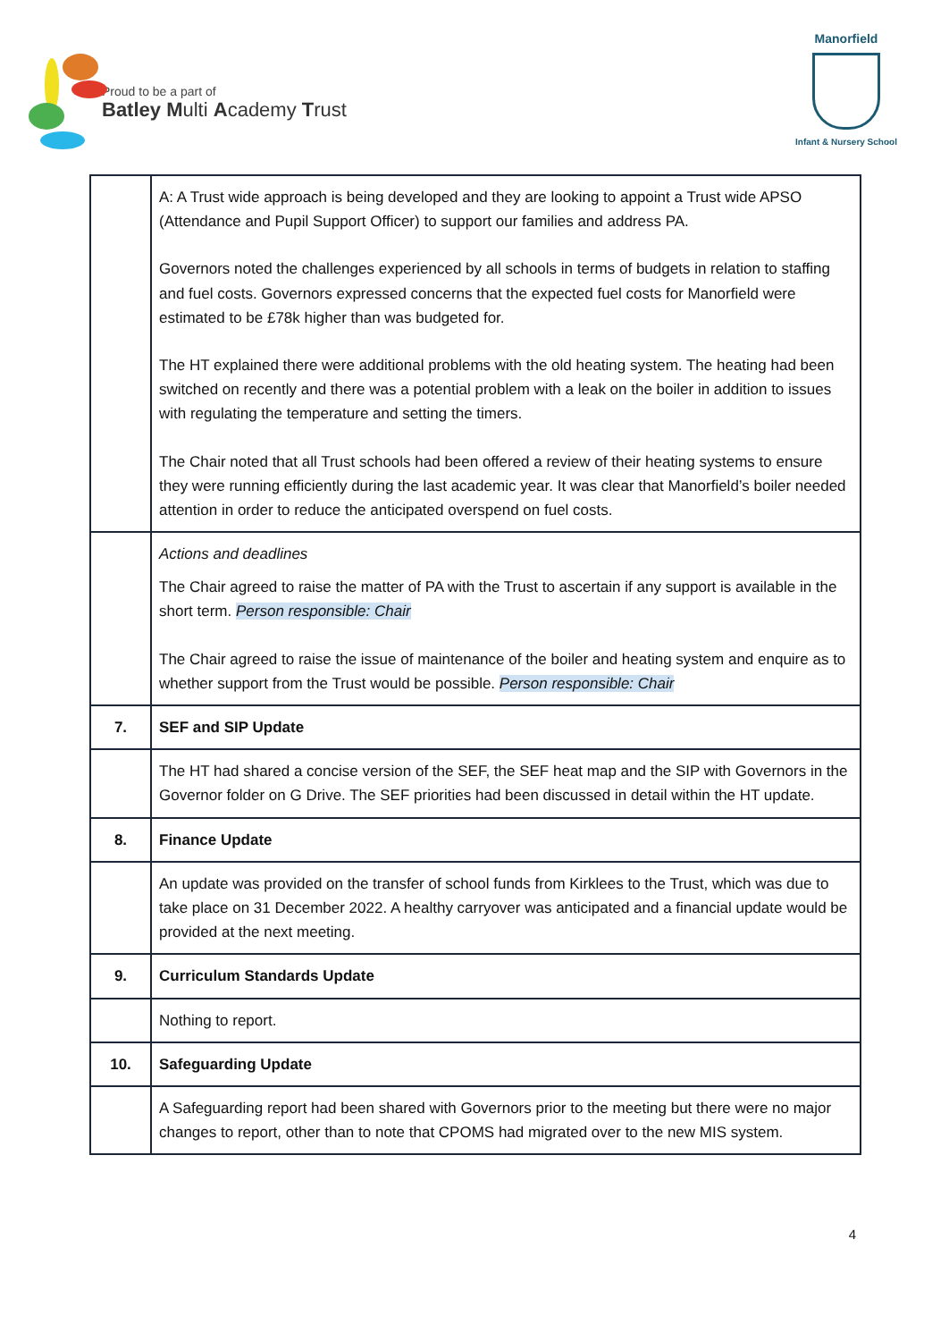Proud to be a part of
Batley Multi Academy Trust
Manorfield
Infant & Nursery School
| | A: A Trust wide approach is being developed and they are looking to appoint a Trust wide APSO (Attendance and Pupil Support Officer) to support our families and address PA. Governors noted the challenges experienced by all schools in terms of budgets in relation to staffing and fuel costs. Governors expressed concerns that the expected fuel costs for Manorfield were estimated to be £78k higher than was budgeted for. The HT explained there were additional problems with the old heating system. The heating had been switched on recently and there was a potential problem with a leak on the boiler in addition to issues with regulating the temperature and setting the timers. The Chair noted that all Trust schools had been offered a review of their heating systems to ensure they were running efficiently during the last academic year. It was clear that Manorfield’s boiler needed attention in order to reduce the anticipated overspend on fuel costs. |
| | Actions and deadlines The Chair agreed to raise the matter of PA with the Trust to ascertain if any support is available in the short term. Person responsible: Chair The Chair agreed to raise the issue of maintenance of the boiler and heating system and enquire as to whether support from the Trust would be possible. Person responsible: Chair |
| 7. | SEF and SIP Update |
| | The HT had shared a concise version of the SEF, the SEF heat map and the SIP with Governors in the Governor folder on G Drive. The SEF priorities had been discussed in detail within the HT update. |
| 8. | Finance Update |
| | An update was provided on the transfer of school funds from Kirklees to the Trust, which was due to take place on 31 December 2022. A healthy carryover was anticipated and a financial update would be provided at the next meeting. |
| 9. | Curriculum Standards Update |
| | Nothing to report. |
| 10. | Safeguarding Update |
| | A Safeguarding report had been shared with Governors prior to the meeting but there were no major changes to report, other than to note that CPOMS had migrated over to the new MIS system. |
4